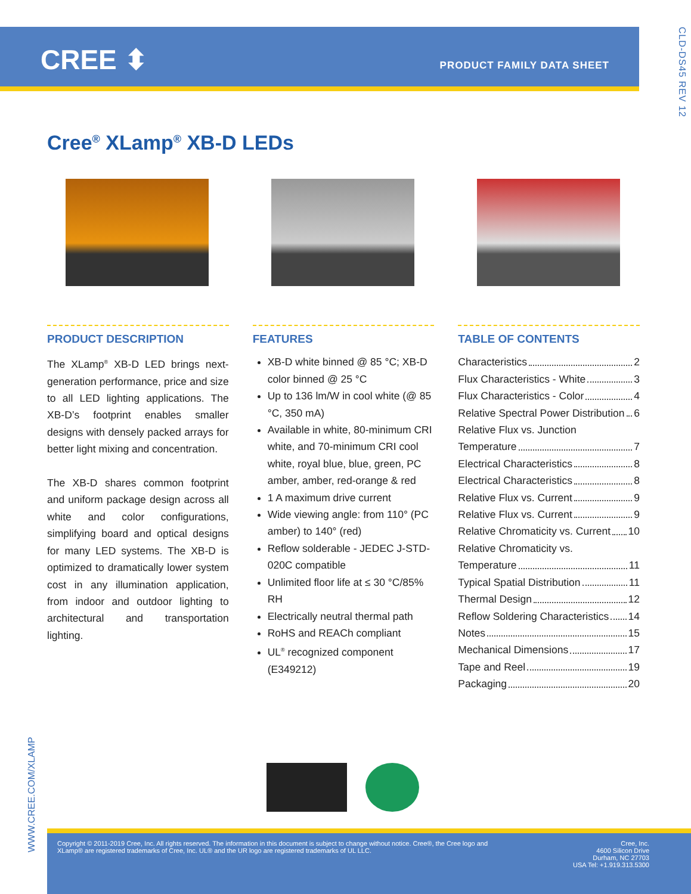CREE ⬍ PRODUCT FAMILY DATA SHEET
CLD-DS45 REV 12
Cree<sup>®</sup> XLamp<sup>®</sup> XB-D LEDs
PRODUCT DESCRIPTION
The XLamp<sup>®</sup> XB-D LED brings next-generation performance, price and size to all LED lighting applications. The XB-D’s footprint enables smaller designs with densely packed arrays for better light mixing and concentration.
The XB-D shares common footprint and uniform package design across all white and color configurations, simplifying board and optical designs for many LED systems. The XB-D is optimized to dramatically lower system cost in any illumination application, from indoor and outdoor lighting to architectural and transportation lighting.
FEATURES
XB-D white binned @ 85 °C; XB-D color binned @ 25 °C
Up to 136 lm/W in cool white (@ 85 °C, 350 mA)
Available in white, 80-minimum CRI white, and 70-minimum CRI cool white, royal blue, blue, green, PC amber, amber, red-orange & red
1 A maximum drive current
Wide viewing angle: from 110° (PC amber) to 140° (red)
Reflow solderable - JEDEC J-STD-020C compatible
Unlimited floor life at ≤ 30 °C/85% RH
Electrically neutral thermal path
RoHS and REACh compliant
UL<sup>®</sup> recognized component (E349212)
TABLE OF CONTENTS
Characteristics 2
Flux Characteristics - White 3
Flux Characteristics - Color 4
Relative Spectral Power Distribution 6
Relative Flux vs. Junction
Temperature 7
Electrical Characteristics 8
Electrical Characteristics 8
Relative Flux vs. Current 9
Relative Flux vs. Current 9
Relative Chromaticity vs. Current 10
Relative Chromaticity vs.
Temperature 11
Typical Spatial Distribution 11
Thermal Design 12
Reflow Soldering Characteristics 14
Notes 15
Mechanical Dimensions 17
Tape and Reel 19
Packaging 20
WWW.CREE.COM/XLAMP
Copyright © 2011-2019 Cree, Inc. All rights reserved. The information in this document is subject to change without notice. Cree®, the Cree logo and
XLamp® are registered trademarks of Cree, Inc. UL® and the UR logo are registered trademarks of UL LLC.
Cree, Inc.
4600 Silicon Drive
Durham, NC 27703
USA Tel: +1.919.313.5300